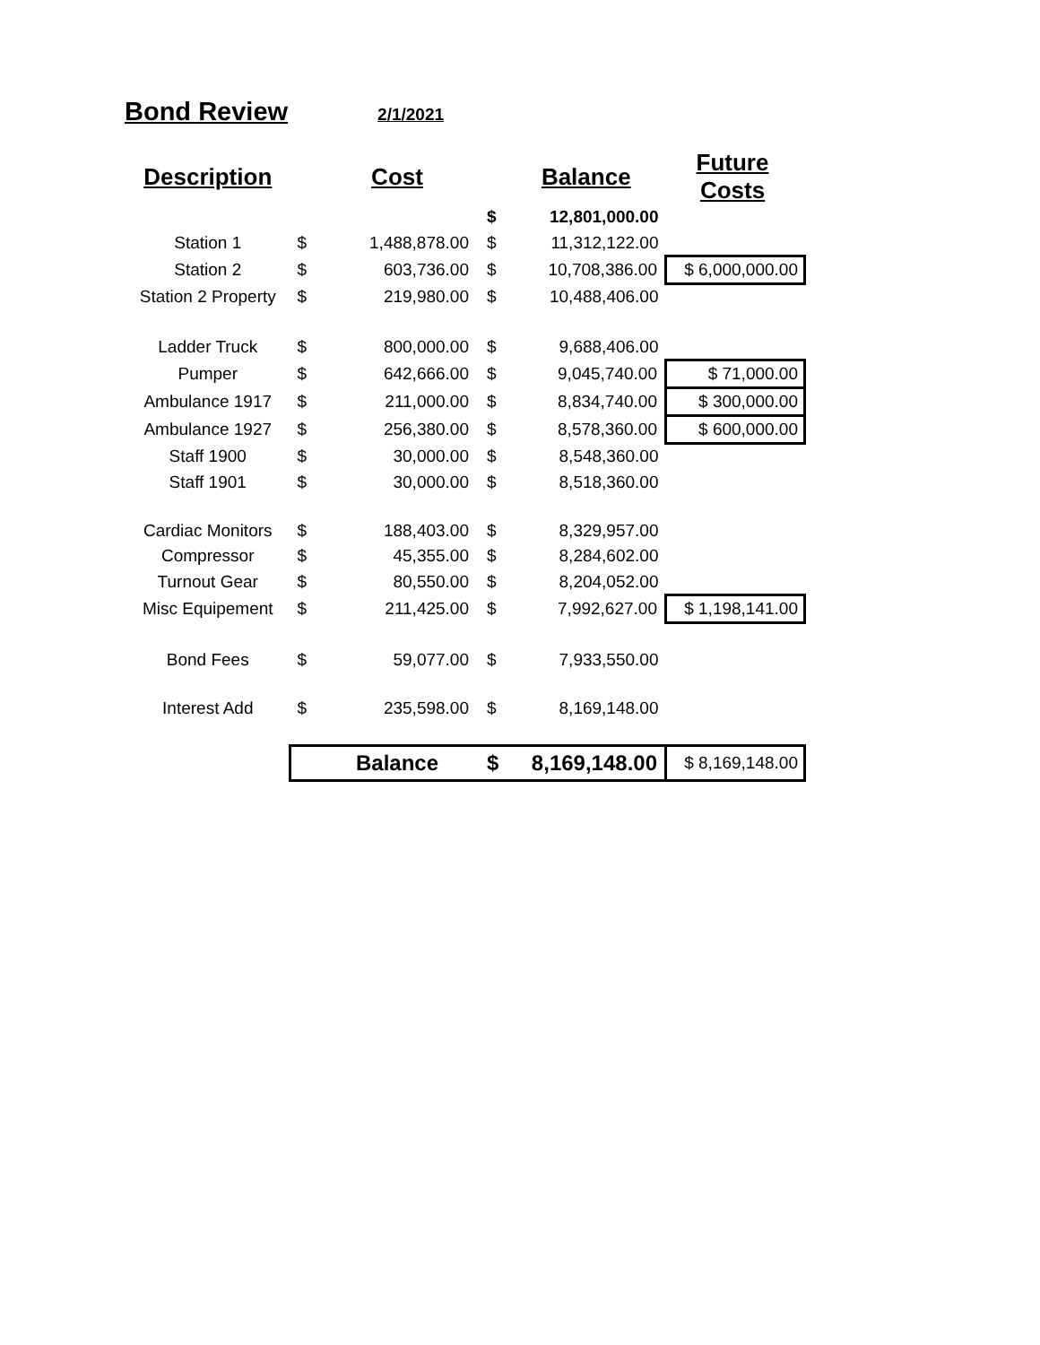Bond Review 2/1/2021
| Description | | Cost | | Balance | Future Costs |
| --- | --- | --- | --- | --- | --- |
| | | | $ | 12,801,000.00 | |
| Station 1 | $ | 1,488,878.00 | $ | 11,312,122.00 | |
| Station 2 | $ | 603,736.00 | $ | 10,708,386.00 | $ 6,000,000.00 |
| Station 2 Property | $ | 219,980.00 | $ | 10,488,406.00 | |
| Ladder Truck | $ | 800,000.00 | $ | 9,688,406.00 | |
| Pumper | $ | 642,666.00 | $ | 9,045,740.00 | $ 71,000.00 |
| Ambulance 1917 | $ | 211,000.00 | $ | 8,834,740.00 | $ 300,000.00 |
| Ambulance 1927 | $ | 256,380.00 | $ | 8,578,360.00 | $ 600,000.00 |
| Staff 1900 | $ | 30,000.00 | $ | 8,548,360.00 | |
| Staff 1901 | $ | 30,000.00 | $ | 8,518,360.00 | |
| Cardiac Monitors | $ | 188,403.00 | $ | 8,329,957.00 | |
| Compressor | $ | 45,355.00 | $ | 8,284,602.00 | |
| Turnout Gear | $ | 80,550.00 | $ | 8,204,052.00 | |
| Misc Equipement | $ | 211,425.00 | $ | 7,992,627.00 | $ 1,198,141.00 |
| Bond Fees | $ | 59,077.00 | $ | 7,933,550.00 | |
| Interest Add | $ | 235,598.00 | $ | 8,169,148.00 | |
| | | Balance | $ | 8,169,148.00 | $ 8,169,148.00 |